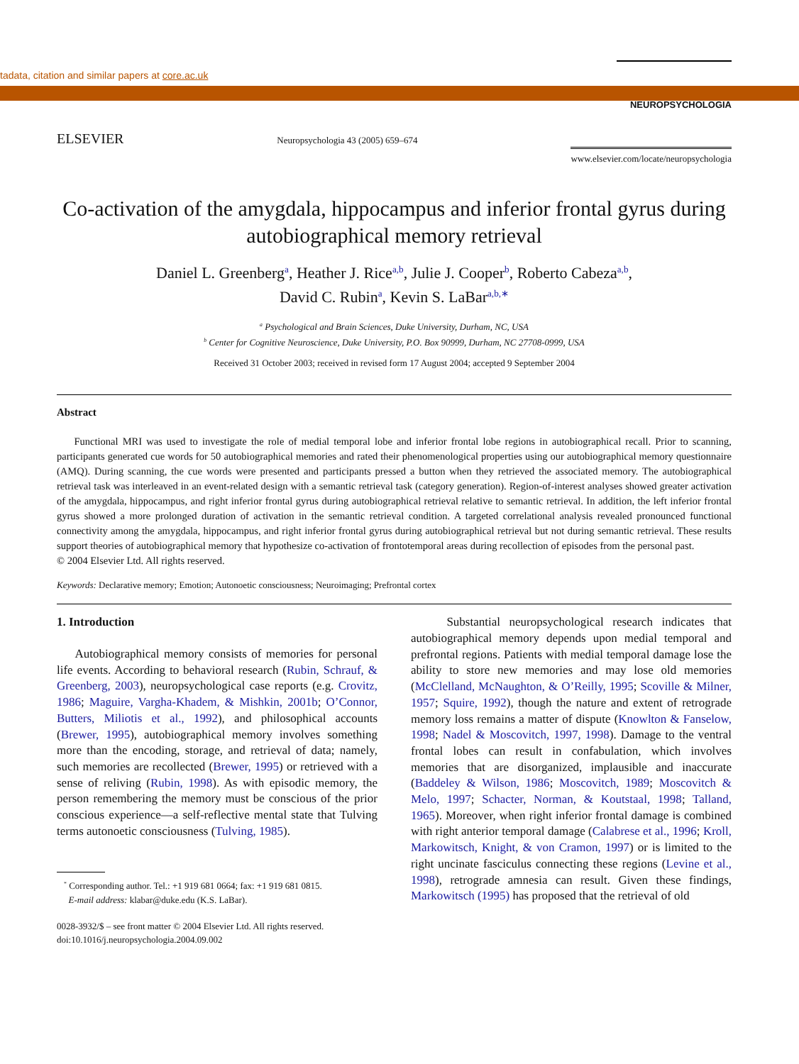tadata, citation and similar papers at core.ac.uk
ELSEVIER
Neuropsychologia 43 (2005) 659–674
NEUROPSYCHOLOGIA
www.elsevier.com/locate/neuropsychologia
Co-activation of the amygdala, hippocampus and inferior frontal gyrus during autobiographical memory retrieval
Daniel L. Greenberg<sup>a</sup>, Heather J. Rice<sup>a,b</sup>, Julie J. Cooper<sup>b</sup>, Roberto Cabeza<sup>a,b</sup>,
David C. Rubin<sup>a</sup>, Kevin S. LaBar<sup>a,b,∗</sup>
<sup>a</sup> Psychological and Brain Sciences, Duke University, Durham, NC, USA
<sup>b</sup> Center for Cognitive Neuroscience, Duke University, P.O. Box 90999, Durham, NC 27708-0999, USA
Received 31 October 2003; received in revised form 17 August 2004; accepted 9 September 2004
Abstract
Functional MRI was used to investigate the role of medial temporal lobe and inferior frontal lobe regions in autobiographical recall. Prior to scanning, participants generated cue words for 50 autobiographical memories and rated their phenomenological properties using our autobiographical memory questionnaire (AMQ). During scanning, the cue words were presented and participants pressed a button when they retrieved the associated memory. The autobiographical retrieval task was interleaved in an event-related design with a semantic retrieval task (category generation). Region-of-interest analyses showed greater activation of the amygdala, hippocampus, and right inferior frontal gyrus during autobiographical retrieval relative to semantic retrieval. In addition, the left inferior frontal gyrus showed a more prolonged duration of activation in the semantic retrieval condition. A targeted correlational analysis revealed pronounced functional connectivity among the amygdala, hippocampus, and right inferior frontal gyrus during autobiographical retrieval but not during semantic retrieval. These results support theories of autobiographical memory that hypothesize co-activation of frontotemporal areas during recollection of episodes from the personal past.
© 2004 Elsevier Ltd. All rights reserved.
Keywords: Declarative memory; Emotion; Autonoetic consciousness; Neuroimaging; Prefrontal cortex
1. Introduction
Autobiographical memory consists of memories for personal life events. According to behavioral research (Rubin, Schrauf, & Greenberg, 2003), neuropsychological case reports (e.g. Crovitz, 1986; Maguire, Vargha-Khadem, & Mishkin, 2001b; O’Connor, Butters, Miliotis et al., 1992), and philosophical accounts (Brewer, 1995), autobiographical memory involves something more than the encoding, storage, and retrieval of data; namely, such memories are recollected (Brewer, 1995) or retrieved with a sense of reliving (Rubin, 1998). As with episodic memory, the person remembering the memory must be conscious of the prior conscious experience—a self-reflective mental state that Tulving terms autonoetic consciousness (Tulving, 1985).
<sup>*</sup> Corresponding author. Tel.: +1 919 681 0664; fax: +1 919 681 0815.
E-mail address: klabar@duke.edu (K.S. LaBar).
0028-3932/$ – see front matter © 2004 Elsevier Ltd. All rights reserved.
doi:10.1016/j.neuropsychologia.2004.09.002
Substantial neuropsychological research indicates that autobiographical memory depends upon medial temporal and prefrontal regions. Patients with medial temporal damage lose the ability to store new memories and may lose old memories (McClelland, McNaughton, & O’Reilly, 1995; Scoville & Milner, 1957; Squire, 1992), though the nature and extent of retrograde memory loss remains a matter of dispute (Knowlton & Fanselow, 1998; Nadel & Moscovitch, 1997, 1998). Damage to the ventral frontal lobes can result in confabulation, which involves memories that are disorganized, implausible and inaccurate (Baddeley & Wilson, 1986; Moscovitch, 1989; Moscovitch & Melo, 1997; Schacter, Norman, & Koutstaal, 1998; Talland, 1965). Moreover, when right inferior frontal damage is combined with right anterior temporal damage (Calabrese et al., 1996; Kroll, Markowitsch, Knight, & von Cramon, 1997) or is limited to the right uncinate fasciculus connecting these regions (Levine et al., 1998), retrograde amnesia can result. Given these findings, Markowitsch (1995) has proposed that the retrieval of old